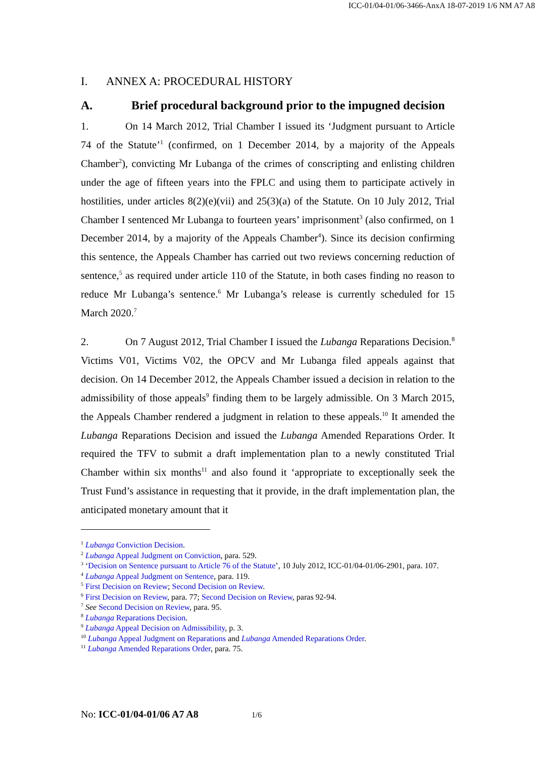ICC-01/04-01/06-3466-AnxA 18-07-2019 1/6 NM A7 A8
I. ANNEX A: PROCEDURAL HISTORY
A. Brief procedural background prior to the impugned decision
1. On 14 March 2012, Trial Chamber I issued its ‘Judgment pursuant to Article 74 of the Statute’<sup>1</sup> (confirmed, on 1 December 2014, by a majority of the Appeals Chamber<sup>2</sup>), convicting Mr Lubanga of the crimes of conscripting and enlisting children under the age of fifteen years into the FPLC and using them to participate actively in hostilities, under articles 8(2)(e)(vii) and 25(3)(a) of the Statute. On 10 July 2012, Trial Chamber I sentenced Mr Lubanga to fourteen years’ imprisonment<sup>3</sup> (also confirmed, on 1 December 2014, by a majority of the Appeals Chamber<sup>4</sup>). Since its decision confirming this sentence, the Appeals Chamber has carried out two reviews concerning reduction of sentence,<sup>5</sup> as required under article 110 of the Statute, in both cases finding no reason to reduce Mr Lubanga’s sentence.<sup>6</sup> Mr Lubanga’s release is currently scheduled for 15 March 2020.<sup>7</sup>
2. On 7 August 2012, Trial Chamber I issued the Lubanga Reparations Decision.<sup>8</sup> Victims V01, Victims V02, the OPCV and Mr Lubanga filed appeals against that decision. On 14 December 2012, the Appeals Chamber issued a decision in relation to the admissibility of those appeals<sup>9</sup> finding them to be largely admissible. On 3 March 2015, the Appeals Chamber rendered a judgment in relation to these appeals.<sup>10</sup> It amended the Lubanga Reparations Decision and issued the Lubanga Amended Reparations Order. It required the TFV to submit a draft implementation plan to a newly constituted Trial Chamber within six months<sup>11</sup> and also found it ‘appropriate to exceptionally seek the Trust Fund’s assistance in requesting that it provide, in the draft implementation plan, the anticipated monetary amount that it
<sup>1</sup> Lubanga Conviction Decision.
<sup>2</sup> Lubanga Appeal Judgment on Conviction, para. 529.
<sup>3</sup> ‘Decision on Sentence pursuant to Article 76 of the Statute’, 10 July 2012, ICC-01/04-01/06-2901, para. 107.
<sup>4</sup> Lubanga Appeal Judgment on Sentence, para. 119.
<sup>5</sup> First Decision on Review; Second Decision on Review.
<sup>6</sup> First Decision on Review, para. 77; Second Decision on Review, paras 92-94.
<sup>7</sup> See Second Decision on Review, para. 95.
<sup>8</sup> Lubanga Reparations Decision.
<sup>9</sup> Lubanga Appeal Decision on Admissibility, p. 3.
<sup>10</sup> Lubanga Appeal Judgment on Reparations and Lubanga Amended Reparations Order.
<sup>11</sup> Lubanga Amended Reparations Order, para. 75.
No: ICC-01/04-01/06 A7 A8 1/6